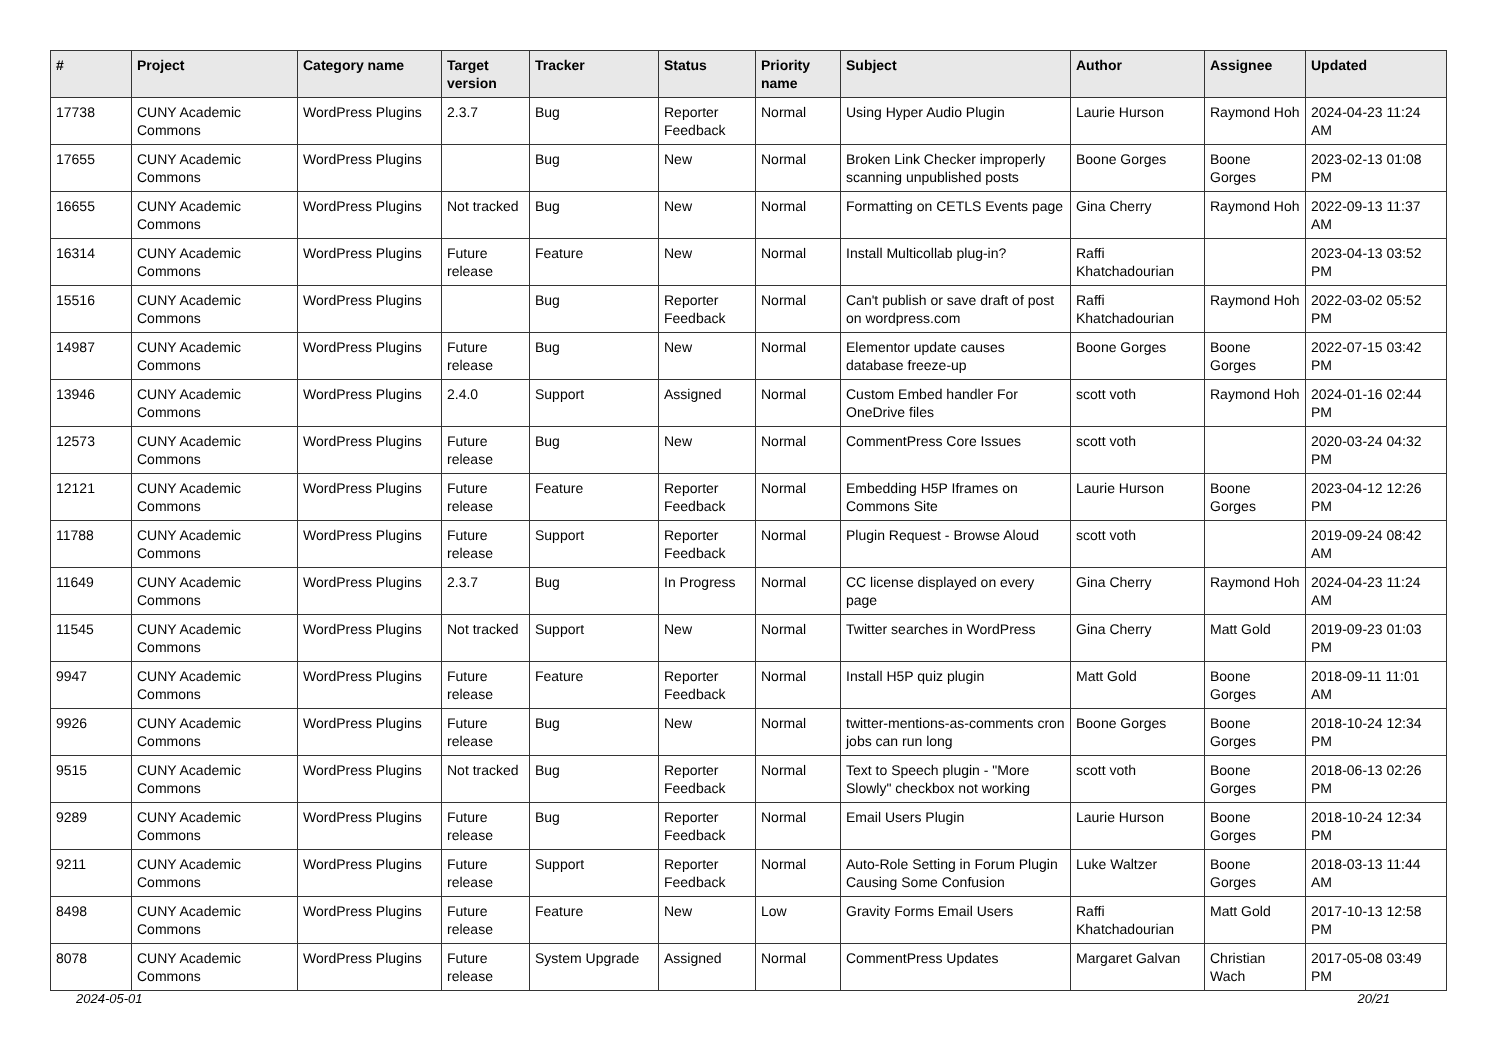| # | Project | Category name | Target version | Tracker | Status | Priority name | Subject | Author | Assignee | Updated |
| --- | --- | --- | --- | --- | --- | --- | --- | --- | --- | --- |
| 17738 | CUNY Academic Commons | WordPress Plugins | 2.3.7 | Bug | Reporter Feedback | Normal | Using Hyper Audio Plugin | Laurie Hurson | Raymond Hoh | 2024-04-23 11:24 AM |
| 17655 | CUNY Academic Commons | WordPress Plugins | | Bug | New | Normal | Broken Link Checker improperly scanning unpublished posts | Boone Gorges | Boone Gorges | 2023-02-13 01:08 PM |
| 16655 | CUNY Academic Commons | WordPress Plugins | Not tracked | Bug | New | Normal | Formatting on CETLS Events page | Gina Cherry | Raymond Hoh | 2022-09-13 11:37 AM |
| 16314 | CUNY Academic Commons | WordPress Plugins | Future release | Feature | New | Normal | Install Multicollab plug-in? | Raffi Khatchadourian | | 2023-04-13 03:52 PM |
| 15516 | CUNY Academic Commons | WordPress Plugins | | Bug | Reporter Feedback | Normal | Can't publish or save draft of post on wordpress.com | Raffi Khatchadourian | Raymond Hoh | 2022-03-02 05:52 PM |
| 14987 | CUNY Academic Commons | WordPress Plugins | Future release | Bug | New | Normal | Elementor update causes database freeze-up | Boone Gorges | Boone Gorges | 2022-07-15 03:42 PM |
| 13946 | CUNY Academic Commons | WordPress Plugins | 2.4.0 | Support | Assigned | Normal | Custom Embed handler For OneDrive files | scott voth | Raymond Hoh | 2024-01-16 02:44 PM |
| 12573 | CUNY Academic Commons | WordPress Plugins | Future release | Bug | New | Normal | CommentPress Core Issues | scott voth | | 2020-03-24 04:32 PM |
| 12121 | CUNY Academic Commons | WordPress Plugins | Future release | Feature | Reporter Feedback | Normal | Embedding H5P Iframes on Commons Site | Laurie Hurson | Boone Gorges | 2023-04-12 12:26 PM |
| 11788 | CUNY Academic Commons | WordPress Plugins | Future release | Support | Reporter Feedback | Normal | Plugin Request - Browse Aloud | scott voth | | 2019-09-24 08:42 AM |
| 11649 | CUNY Academic Commons | WordPress Plugins | 2.3.7 | Bug | In Progress | Normal | CC license displayed on every page | Gina Cherry | Raymond Hoh | 2024-04-23 11:24 AM |
| 11545 | CUNY Academic Commons | WordPress Plugins | Not tracked | Support | New | Normal | Twitter searches in WordPress | Gina Cherry | Matt Gold | 2019-09-23 01:03 PM |
| 9947 | CUNY Academic Commons | WordPress Plugins | Future release | Feature | Reporter Feedback | Normal | Install H5P quiz plugin | Matt Gold | Boone Gorges | 2018-09-11 11:01 AM |
| 9926 | CUNY Academic Commons | WordPress Plugins | Future release | Bug | New | Normal | twitter-mentions-as-comments cron jobs can run long | Boone Gorges | Boone Gorges | 2018-10-24 12:34 PM |
| 9515 | CUNY Academic Commons | WordPress Plugins | Not tracked | Bug | Reporter Feedback | Normal | Text to Speech plugin - "More Slowly" checkbox not working | scott voth | Boone Gorges | 2018-06-13 02:26 PM |
| 9289 | CUNY Academic Commons | WordPress Plugins | Future release | Bug | Reporter Feedback | Normal | Email Users Plugin | Laurie Hurson | Boone Gorges | 2018-10-24 12:34 PM |
| 9211 | CUNY Academic Commons | WordPress Plugins | Future release | Support | Reporter Feedback | Normal | Auto-Role Setting in Forum Plugin Causing Some Confusion | Luke Waltzer | Boone Gorges | 2018-03-13 11:44 AM |
| 8498 | CUNY Academic Commons | WordPress Plugins | Future release | Feature | New | Low | Gravity Forms Email Users | Raffi Khatchadourian | Matt Gold | 2017-10-13 12:58 PM |
| 8078 | CUNY Academic Commons | WordPress Plugins | Future release | System Upgrade | Assigned | Normal | CommentPress Updates | Margaret Galvan | Christian Wach | 2017-05-08 03:49 PM |
2024-05-01 20/21